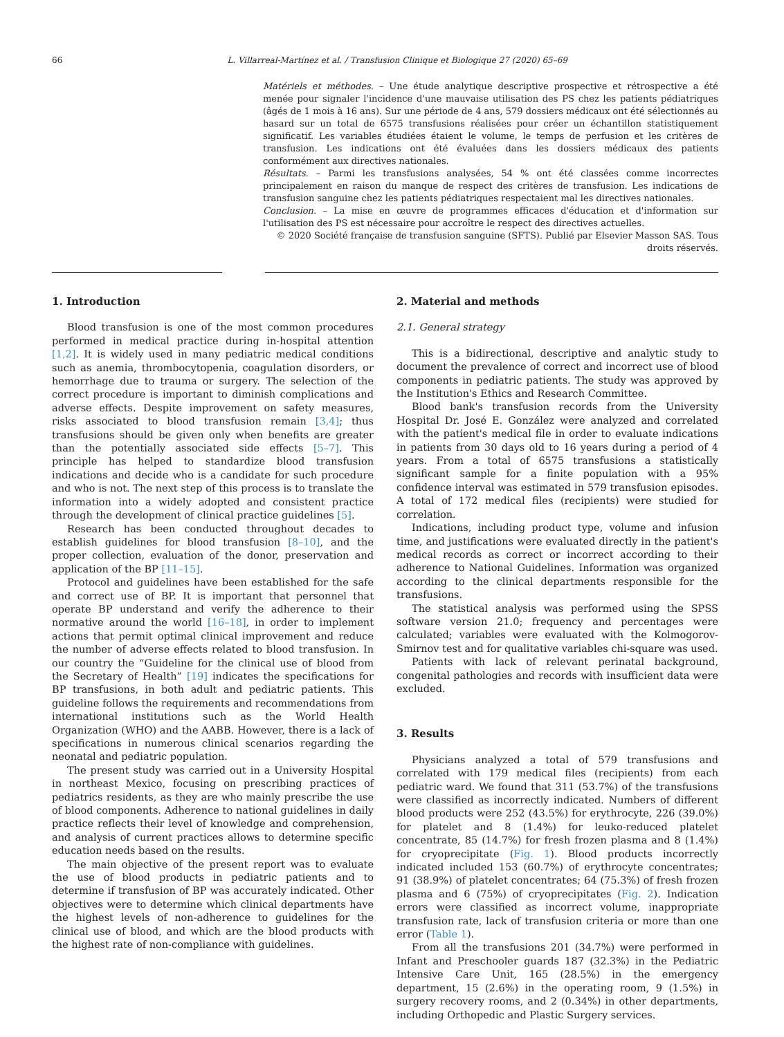66 L. Villarreal-Martínez et al. / Transfusion Clinique et Biologique 27 (2020) 65–69
Matériels et méthodes. – Une étude analytique descriptive prospective et rétrospective a été menée pour signaler l'incidence d'une mauvaise utilisation des PS chez les patients pédiatriques (âgés de 1 mois à 16 ans). Sur une période de 4 ans, 579 dossiers médicaux ont été sélectionnés au hasard sur un total de 6575 transfusions réalisées pour créer un échantillon statistiquement significatif. Les variables étudiées étaient le volume, le temps de perfusion et les critères de transfusion. Les indications ont été évaluées dans les dossiers médicaux des patients conformément aux directives nationales.
Résultats. – Parmi les transfusions analysées, 54 % ont été classées comme incorrectes principalement en raison du manque de respect des critères de transfusion. Les indications de transfusion sanguine chez les patients pédiatriques respectaient mal les directives nationales.
Conclusion. – La mise en œuvre de programmes efficaces d'éducation et d'information sur l'utilisation des PS est nécessaire pour accroître le respect des directives actuelles.
© 2020 Société française de transfusion sanguine (SFTS). Publié par Elsevier Masson SAS. Tous droits réservés.
1. Introduction
Blood transfusion is one of the most common procedures performed in medical practice during in-hospital attention [1,2]. It is widely used in many pediatric medical conditions such as anemia, thrombocytopenia, coagulation disorders, or hemorrhage due to trauma or surgery. The selection of the correct procedure is important to diminish complications and adverse effects. Despite improvement on safety measures, risks associated to blood transfusion remain [3,4]; thus transfusions should be given only when benefits are greater than the potentially associated side effects [5–7]. This principle has helped to standardize blood transfusion indications and decide who is a candidate for such procedure and who is not. The next step of this process is to translate the information into a widely adopted and consistent practice through the development of clinical practice guidelines [5].
Research has been conducted throughout decades to establish guidelines for blood transfusion [8–10], and the proper collection, evaluation of the donor, preservation and application of the BP [11–15].
Protocol and guidelines have been established for the safe and correct use of BP. It is important that personnel that operate BP understand and verify the adherence to their normative around the world [16–18], in order to implement actions that permit optimal clinical improvement and reduce the number of adverse effects related to blood transfusion. In our country the “Guideline for the clinical use of blood from the Secretary of Health” [19] indicates the specifications for BP transfusions, in both adult and pediatric patients. This guideline follows the requirements and recommendations from international institutions such as the World Health Organization (WHO) and the AABB. However, there is a lack of specifications in numerous clinical scenarios regarding the neonatal and pediatric population.
The present study was carried out in a University Hospital in northeast Mexico, focusing on prescribing practices of pediatrics residents, as they are who mainly prescribe the use of blood components. Adherence to national guidelines in daily practice reflects their level of knowledge and comprehension, and analysis of current practices allows to determine specific education needs based on the results.
The main objective of the present report was to evaluate the use of blood products in pediatric patients and to determine if transfusion of BP was accurately indicated. Other objectives were to determine which clinical departments have the highest levels of non-adherence to guidelines for the clinical use of blood, and which are the blood products with the highest rate of non-compliance with guidelines.
2. Material and methods
2.1. General strategy
This is a bidirectional, descriptive and analytic study to document the prevalence of correct and incorrect use of blood components in pediatric patients. The study was approved by the Institution's Ethics and Research Committee.
Blood bank's transfusion records from the University Hospital Dr. José E. González were analyzed and correlated with the patient's medical file in order to evaluate indications in patients from 30 days old to 16 years during a period of 4 years. From a total of 6575 transfusions a statistically significant sample for a finite population with a 95% confidence interval was estimated in 579 transfusion episodes. A total of 172 medical files (recipients) were studied for correlation.
Indications, including product type, volume and infusion time, and justifications were evaluated directly in the patient's medical records as correct or incorrect according to their adherence to National Guidelines. Information was organized according to the clinical departments responsible for the transfusions.
The statistical analysis was performed using the SPSS software version 21.0; frequency and percentages were calculated; variables were evaluated with the Kolmogorov-Smirnov test and for qualitative variables chi-square was used.
Patients with lack of relevant perinatal background, congenital pathologies and records with insufficient data were excluded.
3. Results
Physicians analyzed a total of 579 transfusions and correlated with 179 medical files (recipients) from each pediatric ward. We found that 311 (53.7%) of the transfusions were classified as incorrectly indicated. Numbers of different blood products were 252 (43.5%) for erythrocyte, 226 (39.0%) for platelet and 8 (1.4%) for leuko-reduced platelet concentrate, 85 (14.7%) for fresh frozen plasma and 8 (1.4%) for cryoprecipitate (Fig. 1). Blood products incorrectly indicated included 153 (60.7%) of erythrocyte concentrates; 91 (38.9%) of platelet concentrates; 64 (75.3%) of fresh frozen plasma and 6 (75%) of cryoprecipitates (Fig. 2). Indication errors were classified as incorrect volume, inappropriate transfusion rate, lack of transfusion criteria or more than one error (Table 1).
From all the transfusions 201 (34.7%) were performed in Infant and Preschooler guards 187 (32.3%) in the Pediatric Intensive Care Unit, 165 (28.5%) in the emergency department, 15 (2.6%) in the operating room, 9 (1.5%) in surgery recovery rooms, and 2 (0.34%) in other departments, including Orthopedic and Plastic Surgery services.